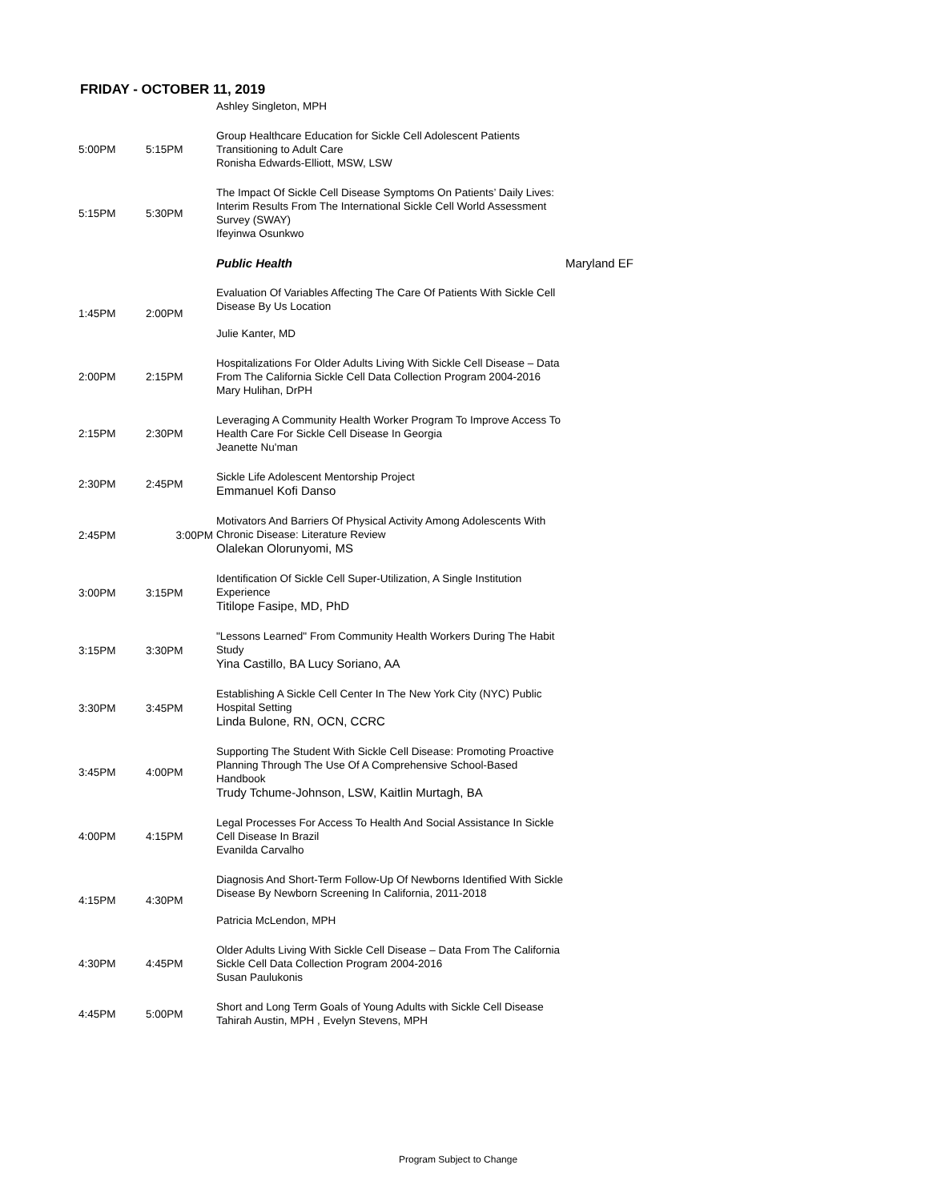FRIDAY - OCTOBER 11, 2019
| | | Ashley Singleton, MPH | |
| 5:00PM | 5:15PM | Group Healthcare Education for Sickle Cell Adolescent Patients Transitioning to Adult Care Ronisha Edwards-Elliott, MSW, LSW | |
| 5:15PM | 5:30PM | The Impact Of Sickle Cell Disease Symptoms On Patients’ Daily Lives: Interim Results From The International Sickle Cell World Assessment Survey (SWAY) Ifeyinwa Osunkwo | |
| | | Public Health | Maryland EF |
| 1:45PM | 2:00PM | Evaluation Of Variables Affecting The Care Of Patients With Sickle Cell Disease By Us Location Julie Kanter, MD | |
| 2:00PM | 2:15PM | Hospitalizations For Older Adults Living With Sickle Cell Disease – Data From The California Sickle Cell Data Collection Program 2004-2016 Mary Hulihan, DrPH | |
| 2:15PM | 2:30PM | Leveraging A Community Health Worker Program To Improve Access To Health Care For Sickle Cell Disease In Georgia Jeanette Nu'man | |
| 2:30PM | 2:45PM | Sickle Life Adolescent Mentorship Project Emmanuel Kofi Danso | |
| 2:45PM | 3:00PM | Motivators And Barriers Of Physical Activity Among Adolescents With Chronic Disease: Literature Review Olalekan Olorunyomi, MS | |
| 3:00PM | 3:15PM | Identification Of Sickle Cell Super-Utilization, A Single Institution Experience Titilope Fasipe, MD, PhD | |
| 3:15PM | 3:30PM | "Lessons Learned" From Community Health Workers During The Habit Study Yina Castillo, BA Lucy Soriano, AA | |
| 3:30PM | 3:45PM | Establishing A Sickle Cell Center In The New York City (NYC) Public Hospital Setting Linda Bulone, RN, OCN, CCRC | |
| 3:45PM | 4:00PM | Supporting The Student With Sickle Cell Disease: Promoting Proactive Planning Through The Use Of A Comprehensive School-Based Handbook Trudy Tchume-Johnson, LSW, Kaitlin Murtagh, BA | |
| 4:00PM | 4:15PM | Legal Processes For Access To Health And Social Assistance In Sickle Cell Disease In Brazil Evanilda Carvalho | |
| 4:15PM | 4:30PM | Diagnosis And Short-Term Follow-Up Of Newborns Identified With Sickle Disease By Newborn Screening In California, 2011-2018 Patricia McLendon, MPH | |
| 4:30PM | 4:45PM | Older Adults Living With Sickle Cell Disease – Data From The California Sickle Cell Data Collection Program 2004-2016 Susan Paulukonis | |
| 4:45PM | 5:00PM | Short and Long Term Goals of Young Adults with Sickle Cell Disease Tahirah Austin, MPH , Evelyn Stevens, MPH | |
Program Subject to Change